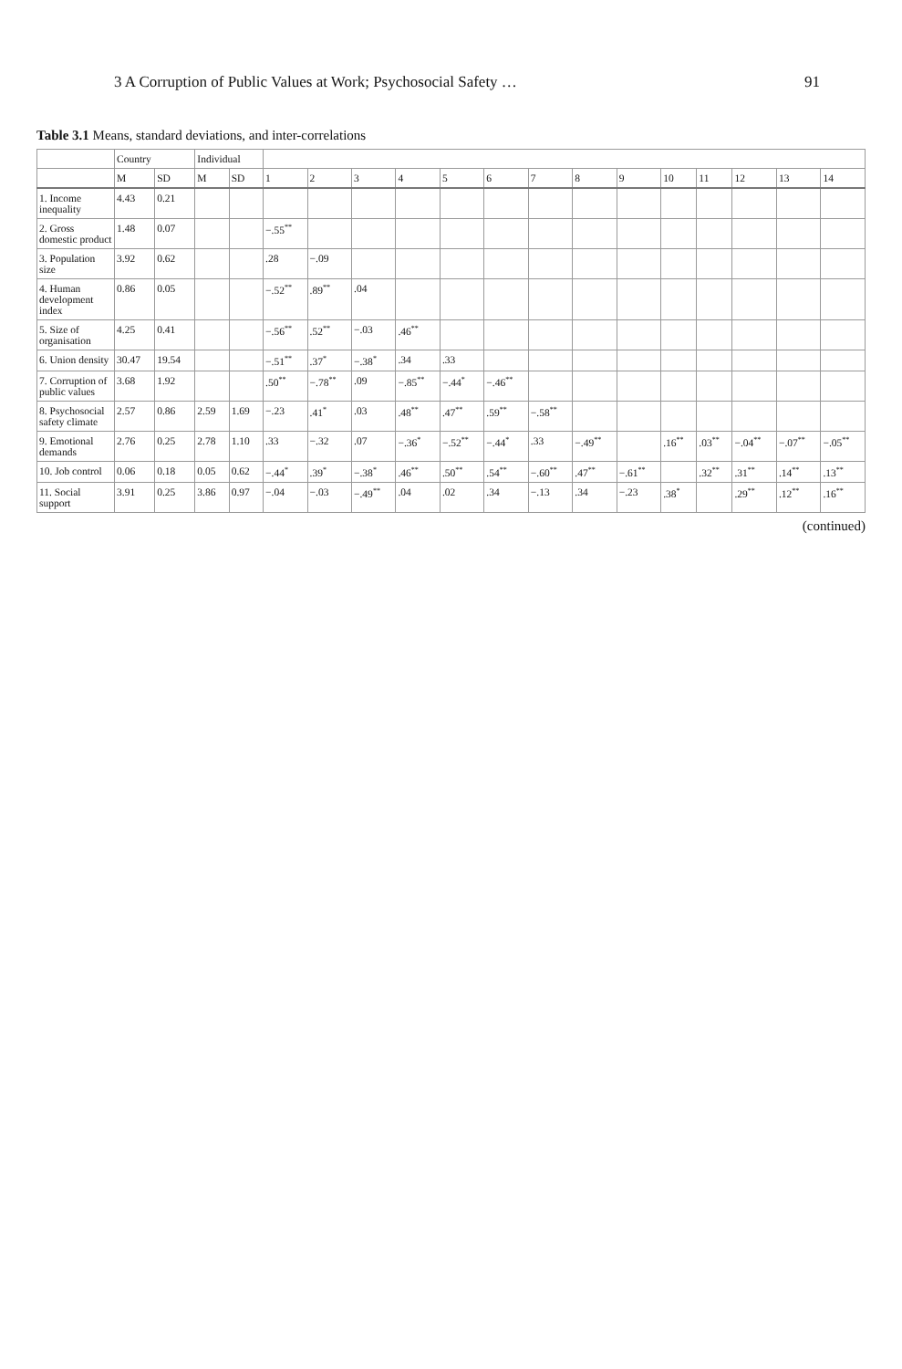3 A Corruption of Public Values at Work; Psychosocial Safety … 91
Table 3.1 Means, standard deviations, and inter-correlations
| | Country | | Individual | | | | | | | | | | | | | | | |
| --- | --- | --- | --- | --- | --- | --- | --- | --- | --- | --- | --- | --- | --- | --- | --- | --- | --- | --- |
| | M | SD | M | SD | 1 | 2 | 3 | 4 | 5 | 6 | 7 | 8 | 9 | 10 | 11 | 12 | 13 | 14 |
| 1. Income inequality | 4.43 | 0.21 | | | | | | | | | | | | | | | | |
| 2. Gross domestic product | 1.48 | 0.07 | | | −.55<sup>**</sup> | | | | | | | | | | | | | |
| 3. Population size | 3.92 | 0.62 | | | .28 | −.09 | | | | | | | | | | | | |
| 4. Human development index | 0.86 | 0.05 | | | −.52<sup>**</sup> | .89<sup>**</sup> | .04 | | | | | | | | | | | |
| 5. Size of organisation | 4.25 | 0.41 | | | −.56<sup>**</sup> | .52<sup>**</sup> | −.03 | .46<sup>**</sup> | | | | | | | | | | |
| 6. Union density | 30.47 | 19.54 | | | −.51<sup>**</sup> | .37<sup>*</sup> | −.38<sup>*</sup> | .34 | .33 | | | | | | | | | |
| 7. Corruption of public values | 3.68 | 1.92 | | | .50<sup>**</sup> | −.78<sup>**</sup> | .09 | −.85<sup>**</sup> | −.44<sup>*</sup> | −.46<sup>**</sup> | | | | | | | | |
| 8. Psychosocial safety climate | 2.57 | 0.86 | 2.59 | 1.69 | −.23 | .41<sup>*</sup> | .03 | .48<sup>**</sup> | .47<sup>**</sup> | .59<sup>**</sup> | −.58<sup>**</sup> | | | | | | | |
| 9. Emotional demands | 2.76 | 0.25 | 2.78 | 1.10 | .33 | −.32 | .07 | −.36<sup>*</sup> | −.52<sup>**</sup> | −.44<sup>*</sup> | .33 | −.49<sup>**</sup> | | .16<sup>**</sup> | .03<sup>**</sup> | −.04<sup>**</sup> | −.07<sup>**</sup> | −.05<sup>**</sup> |
| 10. Job control | 0.06 | 0.18 | 0.05 | 0.62 | −.44<sup>*</sup> | .39<sup>*</sup> | −.38<sup>*</sup> | .46<sup>**</sup> | .50<sup>**</sup> | .54<sup>**</sup> | −.60<sup>**</sup> | .47<sup>**</sup> | −.61<sup>**</sup> | | .32<sup>**</sup> | .31<sup>**</sup> | .14<sup>**</sup> | .13<sup>**</sup> |
| 11. Social support | 3.91 | 0.25 | 3.86 | 0.97 | −.04 | −.03 | −.49<sup>**</sup> | .04 | .02 | .34 | −.13 | .34 | −.23 | .38<sup>*</sup> | | .29<sup>**</sup> | .12<sup>**</sup> | .16<sup>**</sup> |
(continued)